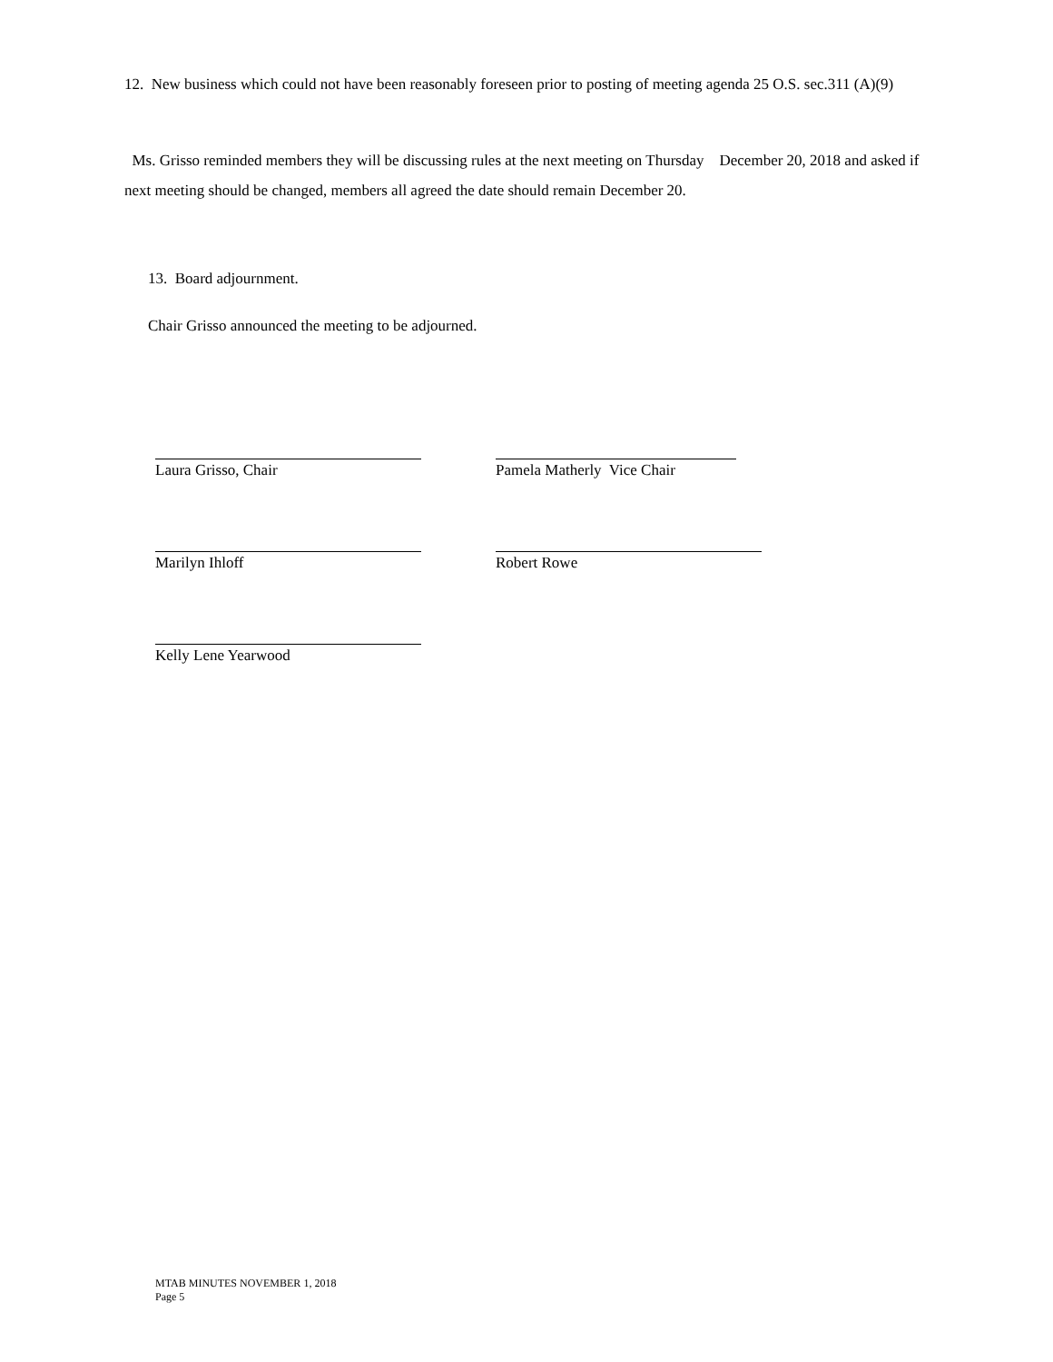12. New business which could not have been reasonably foreseen prior to posting of meeting agenda 25 O.S. sec.311 (A)(9)
Ms. Grisso reminded members they will be discussing rules at the next meeting on Thursday December 20, 2018 and asked if next meeting should be changed, members all agreed the date should remain December 20.
13. Board adjournment.
Chair Grisso announced the meeting to be adjourned.
Laura Grisso, Chair Pamela Matherly Vice Chair
Marilyn Ihloff Robert Rowe
Kelly Lene Yearwood
MTAB MINUTES NOVEMBER 1, 2018
Page 5